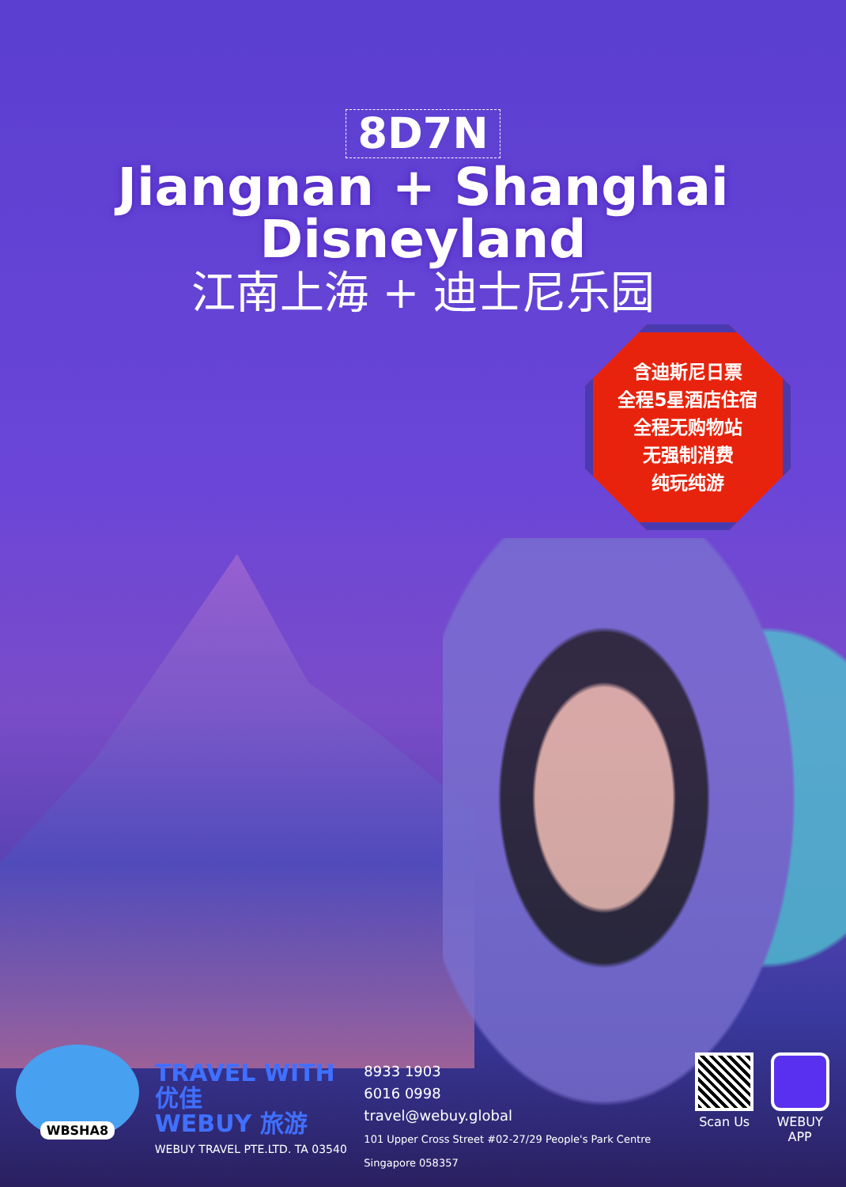8D7N
Jiangnan + Shanghai
Disneyland
江南上海 + 迪士尼乐园
含迪斯尼日票
全程5星酒店住宿
全程无购物站
无强制消费
纯玩纯游
WBSHA8
TRAVEL WITH 优佳
WEBUY 旅游
WEBUY TRAVEL PTE.LTD. TA 03540
8933 1903
6016 0998
travel@webuy.global
101 Upper Cross Street #02-27/29 People's Park Centre Singapore 058357
Scan Us WEBUY APP